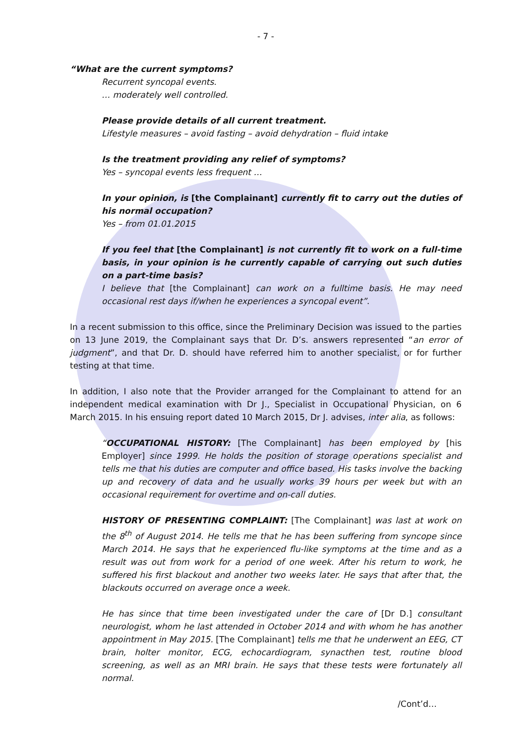- 7 -
“What are the current symptoms?
Recurrent syncopal events.
… moderately well controlled.
Please provide details of all current treatment.
Lifestyle measures – avoid fasting – avoid dehydration – fluid intake
Is the treatment providing any relief of symptoms?
Yes – syncopal events less frequent …
In your opinion, is [the Complainant] currently fit to carry out the duties of his normal occupation?
Yes – from 01.01.2015
If you feel that [the Complainant] is not currently fit to work on a full-time basis, in your opinion is he currently capable of carrying out such duties on a part-time basis?
I believe that [the Complainant] can work on a fulltime basis. He may need occasional rest days if/when he experiences a syncopal event”.
In a recent submission to this office, since the Preliminary Decision was issued to the parties on 13 June 2019, the Complainant says that Dr. D’s. answers represented “an error of judgment”, and that Dr. D. should have referred him to another specialist, or for further testing at that time.
In addition, I also note that the Provider arranged for the Complainant to attend for an independent medical examination with Dr J., Specialist in Occupational Physician, on 6 March 2015. In his ensuing report dated 10 March 2015, Dr J. advises, inter alia, as follows:
“OCCUPATIONAL HISTORY: [The Complainant] has been employed by [his Employer] since 1999. He holds the position of storage operations specialist and tells me that his duties are computer and office based. His tasks involve the backing up and recovery of data and he usually works 39 hours per week but with an occasional requirement for overtime and on-call duties.
HISTORY OF PRESENTING COMPLAINT: [The Complainant] was last at work on the 8<sup>th</sup> of August 2014. He tells me that he has been suffering from syncope since March 2014. He says that he experienced flu-like symptoms at the time and as a result was out from work for a period of one week. After his return to work, he suffered his first blackout and another two weeks later. He says that after that, the blackouts occurred on average once a week.
He has since that time been investigated under the care of [Dr D.] consultant neurologist, whom he last attended in October 2014 and with whom he has another appointment in May 2015. [The Complainant] tells me that he underwent an EEG, CT brain, holter monitor, ECG, echocardiogram, synacthen test, routine blood screening, as well as an MRI brain. He says that these tests were fortunately all normal.
/Cont’d…